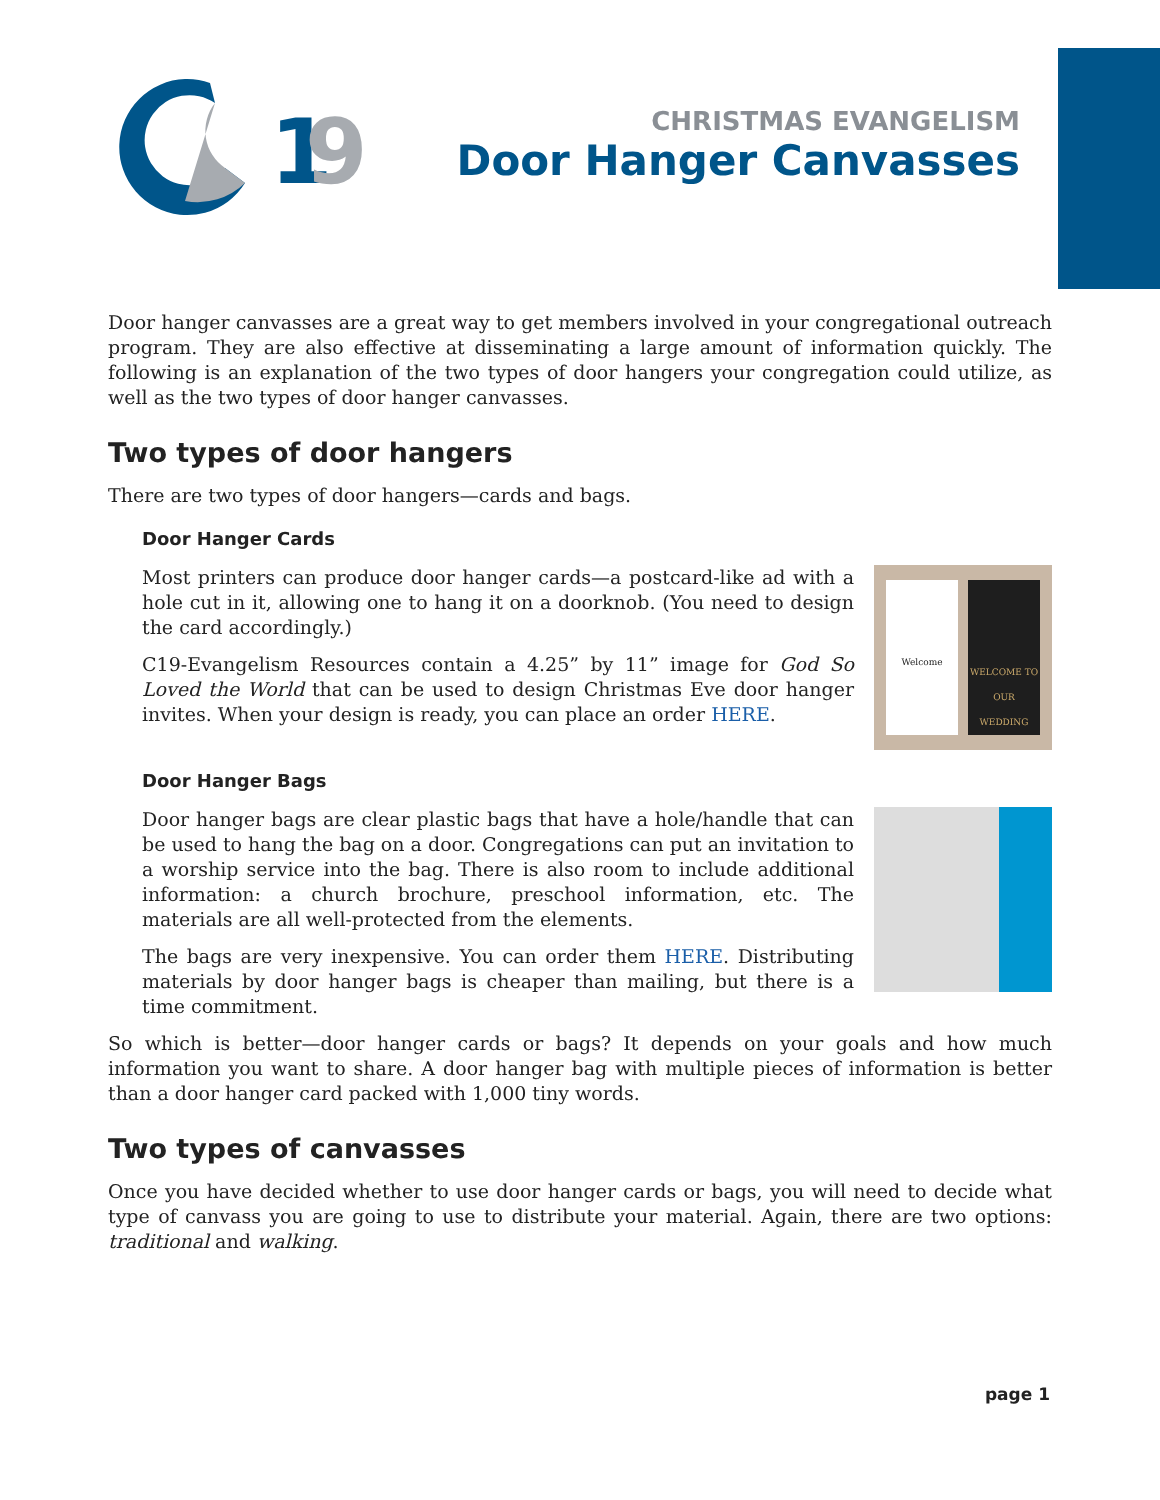1
9
CHRISTMAS EVANGELISM
Door Hanger Canvasses
Door hanger canvasses are a great way to get members involved in your congregational outreach program. They are also effective at disseminating a large amount of information quickly. The following is an explanation of the two types of door hangers your congregation could utilize, as well as the two types of door hanger canvasses.
Two types of door hangers
There are two types of door hangers—cards and bags.
Door Hanger Cards
Most printers can produce door hanger cards—a postcard-like ad with a hole cut in it, allowing one to hang it on a doorknob. (You need to design the card accordingly.)
C19-Evangelism Resources contain a 4.25” by 11” image for God So Loved the World that can be used to design Christmas Eve door hanger invites. When your design is ready, you can place an order HERE.
Welcome
WELCOME TO OUR WEDDING
Door Hanger Bags
Door hanger bags are clear plastic bags that have a hole/handle that can be used to hang the bag on a door. Congregations can put an invitation to a worship service into the bag. There is also room to include additional information: a church brochure, preschool information, etc. The materials are all well-protected from the elements.
The bags are very inexpensive. You can order them HERE. Distributing materials by door hanger bags is cheaper than mailing, but there is a time commitment.
So which is better—door hanger cards or bags? It depends on your goals and how much information you want to share. A door hanger bag with multiple pieces of information is better than a door hanger card packed with 1,000 tiny words.
Two types of canvasses
Once you have decided whether to use door hanger cards or bags, you will need to decide what type of canvass you are going to use to distribute your material. Again, there are two options: traditional and walking.
page 1